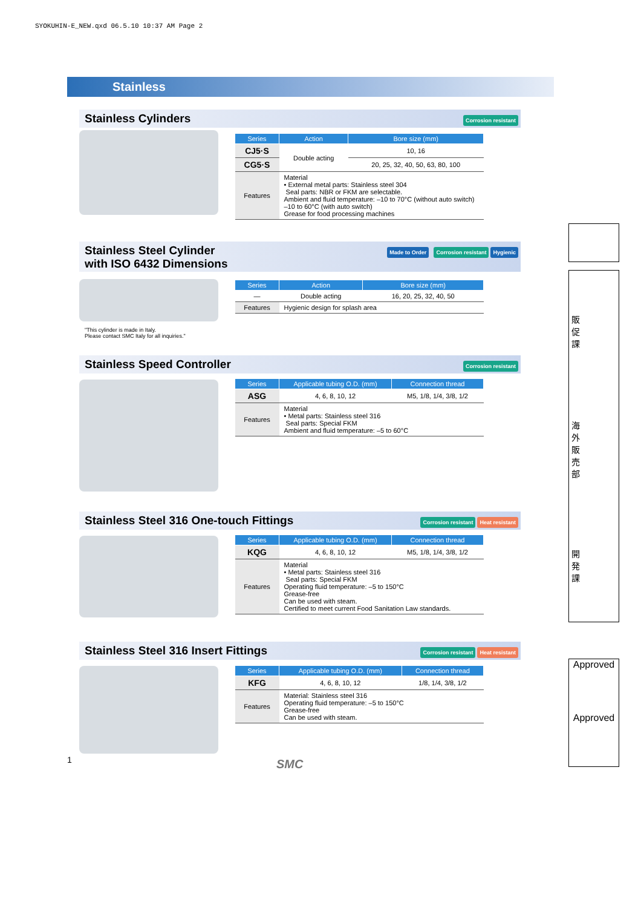SYOKUHIN-E_NEW.qxd 06.5.10 10:37 AM Page 2
Stainless
Stainless Cylinders
Corrosion resistant
| Series | Action | Bore size (mm) |
| --- | --- | --- |
| CJ5·S | Double acting | 10, 16 |
| CG5·S | | 20, 25, 32, 40, 50, 63, 80, 100 |
| Features | Material • External metal parts: Stainless steel 304 Seal parts: NBR or FKM are selectable. Ambient and fluid temperature: –10 to 70°C (without auto switch) –10 to 60°C (with auto switch) Grease for food processing machines | |
Stainless Steel Cylinder
with ISO 6432 Dimensions
Made to Order Corrosion resistant Hygienic
"This cylinder is made in Italy.
Please contact SMC Italy for all inquiries."
| Series | Action | Bore size (mm) |
| --- | --- | --- |
| — | Double acting | 16, 20, 25, 32, 40, 50 |
| Features | Hygienic design for splash area | |
Stainless Speed Controller
Corrosion resistant
| Series | Applicable tubing O.D. (mm) | Connection thread |
| --- | --- | --- |
| ASG | 4, 6, 8, 10, 12 | M5, 1/8, 1/4, 3/8, 1/2 |
| Features | Material • Metal parts: Stainless steel 316 Seal parts: Special FKM Ambient and fluid temperature: –5 to 60°C | |
Stainless Steel 316 One-touch Fittings
Corrosion resistant Heat resistant
| Series | Applicable tubing O.D. (mm) | Connection thread |
| --- | --- | --- |
| KQG | 4, 6, 8, 10, 12 | M5, 1/8, 1/4, 3/8, 1/2 |
| Features | Material • Metal parts: Stainless steel 316 Seal parts: Special FKM Operating fluid temperature: –5 to 150°C Grease-free Can be used with steam. Certified to meet current Food Sanitation Law standards. | |
Stainless Steel 316 Insert Fittings
Corrosion resistant Heat resistant
| Series | Applicable tubing O.D. (mm) | Connection thread |
| --- | --- | --- |
| KFG | 4, 6, 8, 10, 12 | 1/8, 1/4, 3/8, 1/2 |
| Features | Material: Stainless steel 316 Operating fluid temperature: –5 to 150°C Grease-free Can be used with steam. | |
販促課
海外販売部
開発課
Approved
Approved
1 SMC